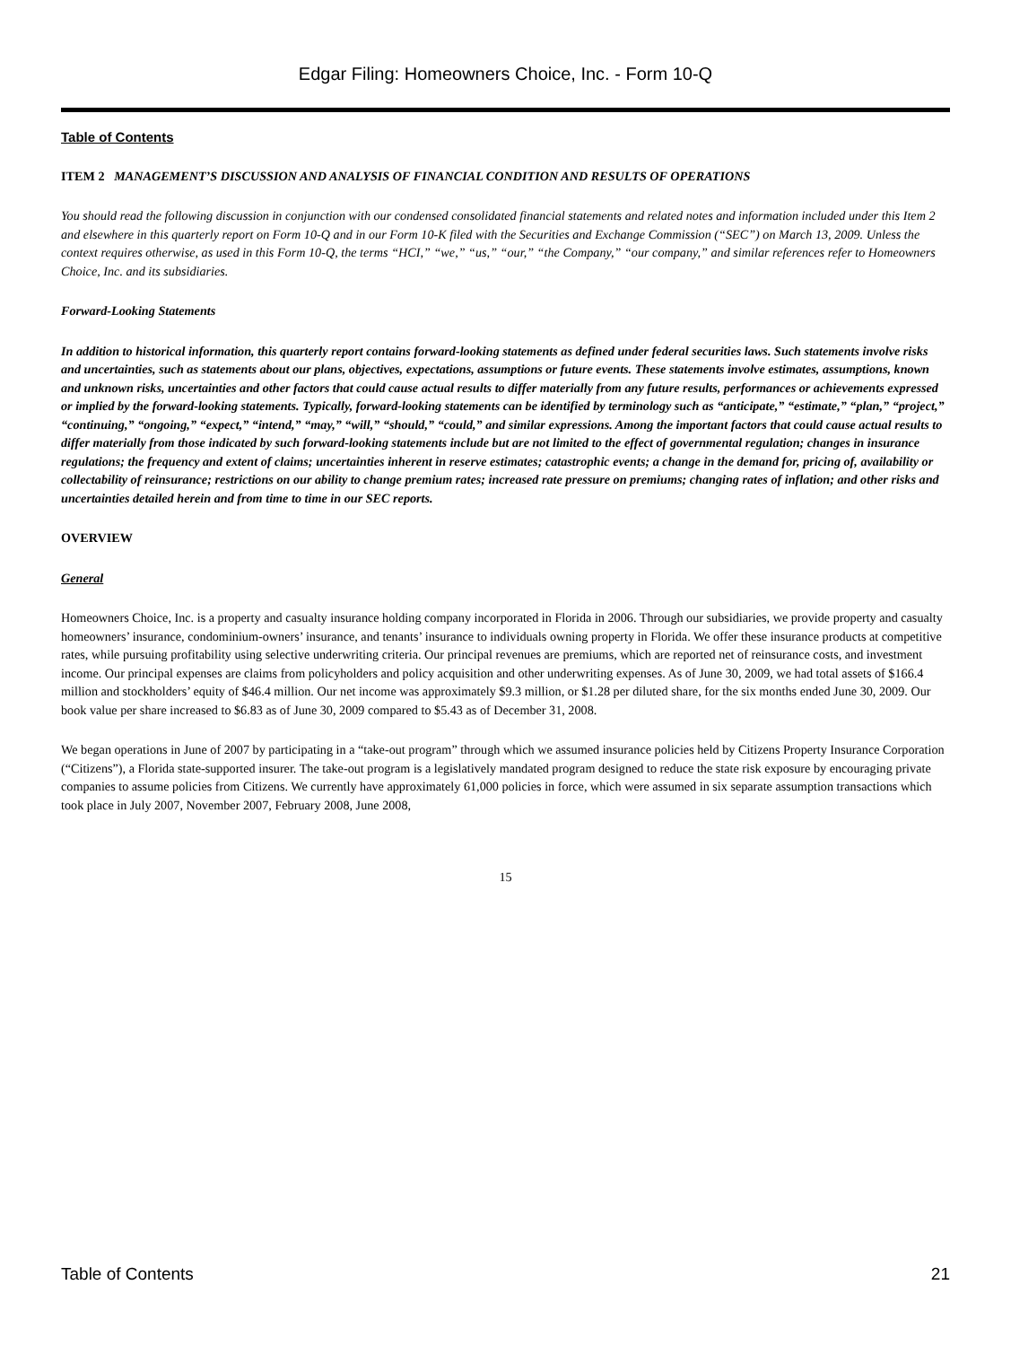Edgar Filing: Homeowners Choice, Inc. - Form 10-Q
Table of Contents
ITEM 2 MANAGEMENT’S DISCUSSION AND ANALYSIS OF FINANCIAL CONDITION AND RESULTS OF OPERATIONS
You should read the following discussion in conjunction with our condensed consolidated financial statements and related notes and information included under this Item 2 and elsewhere in this quarterly report on Form 10-Q and in our Form 10-K filed with the Securities and Exchange Commission (“SEC”) on March 13, 2009. Unless the context requires otherwise, as used in this Form 10-Q, the terms “HCI,” “we,” “us,” “our,” “the Company,” “our company,” and similar references refer to Homeowners Choice, Inc. and its subsidiaries.
Forward-Looking Statements
In addition to historical information, this quarterly report contains forward-looking statements as defined under federal securities laws. Such statements involve risks and uncertainties, such as statements about our plans, objectives, expectations, assumptions or future events. These statements involve estimates, assumptions, known and unknown risks, uncertainties and other factors that could cause actual results to differ materially from any future results, performances or achievements expressed or implied by the forward-looking statements. Typically, forward-looking statements can be identified by terminology such as “anticipate,” “estimate,” “plan,” “project,” “continuing,” “ongoing,” “expect,” “intend,” “may,” “will,” “should,” “could,” and similar expressions. Among the important factors that could cause actual results to differ materially from those indicated by such forward-looking statements include but are not limited to the effect of governmental regulation; changes in insurance regulations; the frequency and extent of claims; uncertainties inherent in reserve estimates; catastrophic events; a change in the demand for, pricing of, availability or collectability of reinsurance; restrictions on our ability to change premium rates; increased rate pressure on premiums; changing rates of inflation; and other risks and uncertainties detailed herein and from time to time in our SEC reports.
OVERVIEW
General
Homeowners Choice, Inc. is a property and casualty insurance holding company incorporated in Florida in 2006. Through our subsidiaries, we provide property and casualty homeowners’ insurance, condominium-owners’ insurance, and tenants’ insurance to individuals owning property in Florida. We offer these insurance products at competitive rates, while pursuing profitability using selective underwriting criteria. Our principal revenues are premiums, which are reported net of reinsurance costs, and investment income. Our principal expenses are claims from policyholders and policy acquisition and other underwriting expenses. As of June 30, 2009, we had total assets of $166.4 million and stockholders’ equity of $46.4 million. Our net income was approximately $9.3 million, or $1.28 per diluted share, for the six months ended June 30, 2009. Our book value per share increased to $6.83 as of June 30, 2009 compared to $5.43 as of December 31, 2008.
We began operations in June of 2007 by participating in a “take-out program” through which we assumed insurance policies held by Citizens Property Insurance Corporation (“Citizens”), a Florida state-supported insurer. The take-out program is a legislatively mandated program designed to reduce the state risk exposure by encouraging private companies to assume policies from Citizens. We currently have approximately 61,000 policies in force, which were assumed in six separate assumption transactions which took place in July 2007, November 2007, February 2008, June 2008,
15
Table of Contents 21